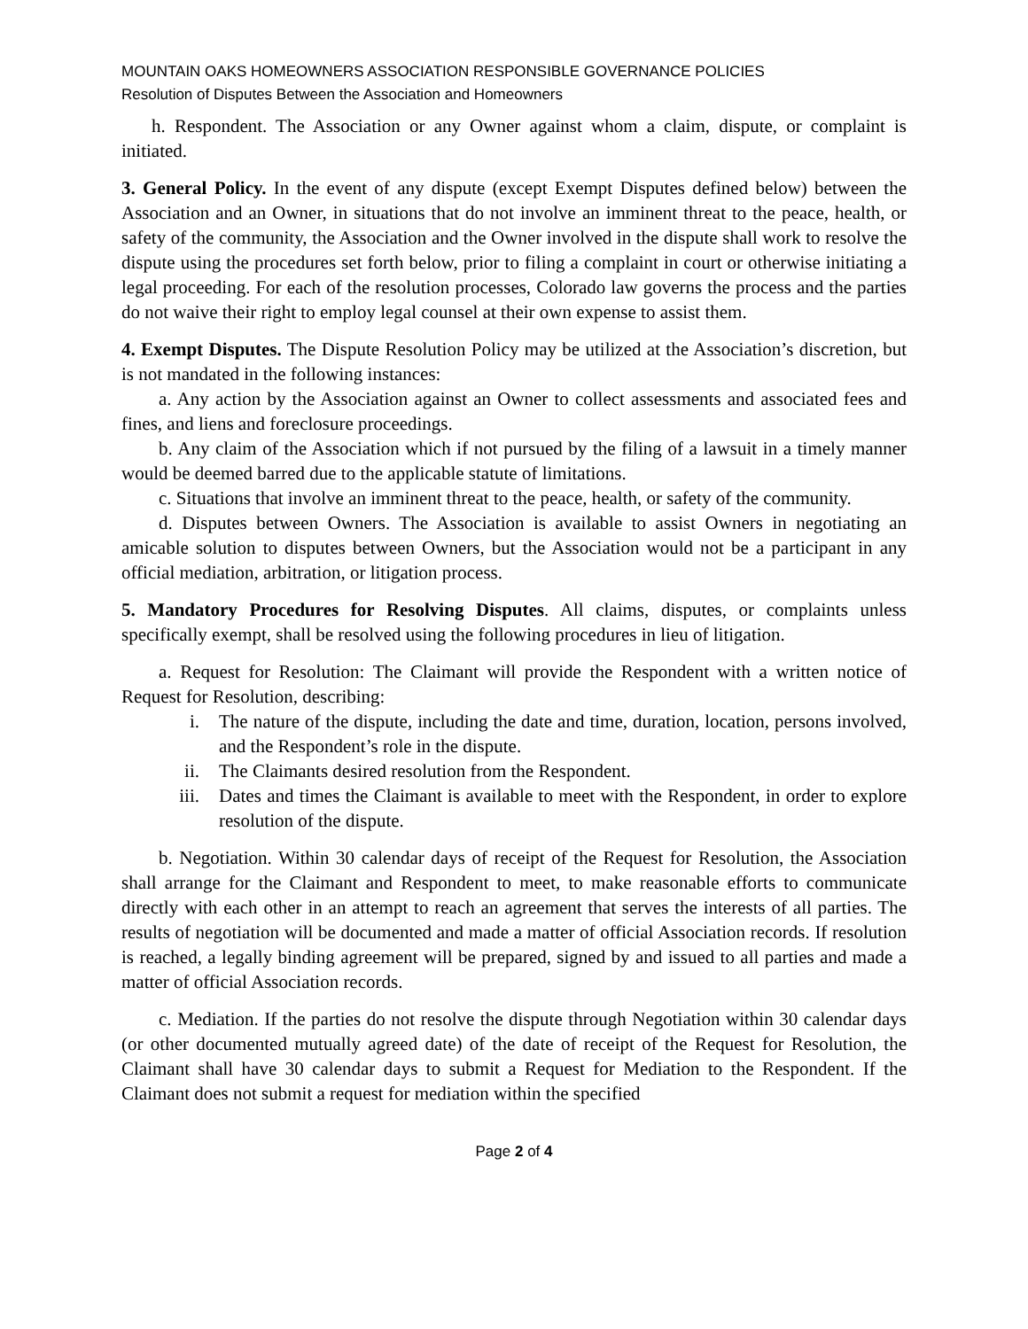MOUNTAIN OAKS HOMEOWNERS ASSOCIATION RESPONSIBLE GOVERNANCE POLICIES
Resolution of Disputes Between the Association and Homeowners
h. Respondent. The Association or any Owner against whom a claim, dispute, or complaint is initiated.
3. General Policy. In the event of any dispute (except Exempt Disputes defined below) between the Association and an Owner, in situations that do not involve an imminent threat to the peace, health, or safety of the community, the Association and the Owner involved in the dispute shall work to resolve the dispute using the procedures set forth below, prior to filing a complaint in court or otherwise initiating a legal proceeding. For each of the resolution processes, Colorado law governs the process and the parties do not waive their right to employ legal counsel at their own expense to assist them.
4. Exempt Disputes. The Dispute Resolution Policy may be utilized at the Association’s discretion, but is not mandated in the following instances:
a. Any action by the Association against an Owner to collect assessments and associated fees and fines, and liens and foreclosure proceedings.
b. Any claim of the Association which if not pursued by the filing of a lawsuit in a timely manner would be deemed barred due to the applicable statute of limitations.
c. Situations that involve an imminent threat to the peace, health, or safety of the community.
d. Disputes between Owners. The Association is available to assist Owners in negotiating an amicable solution to disputes between Owners, but the Association would not be a participant in any official mediation, arbitration, or litigation process.
5. Mandatory Procedures for Resolving Disputes. All claims, disputes, or complaints unless specifically exempt, shall be resolved using the following procedures in lieu of litigation.
a. Request for Resolution: The Claimant will provide the Respondent with a written notice of Request for Resolution, describing:
i. The nature of the dispute, including the date and time, duration, location, persons involved, and the Respondent’s role in the dispute.
ii. The Claimants desired resolution from the Respondent.
iii. Dates and times the Claimant is available to meet with the Respondent, in order to explore resolution of the dispute.
b. Negotiation. Within 30 calendar days of receipt of the Request for Resolution, the Association shall arrange for the Claimant and Respondent to meet, to make reasonable efforts to communicate directly with each other in an attempt to reach an agreement that serves the interests of all parties. The results of negotiation will be documented and made a matter of official Association records. If resolution is reached, a legally binding agreement will be prepared, signed by and issued to all parties and made a matter of official Association records.
c. Mediation. If the parties do not resolve the dispute through Negotiation within 30 calendar days (or other documented mutually agreed date) of the date of receipt of the Request for Resolution, the Claimant shall have 30 calendar days to submit a Request for Mediation to the Respondent. If the Claimant does not submit a request for mediation within the specified
Page 2 of 4